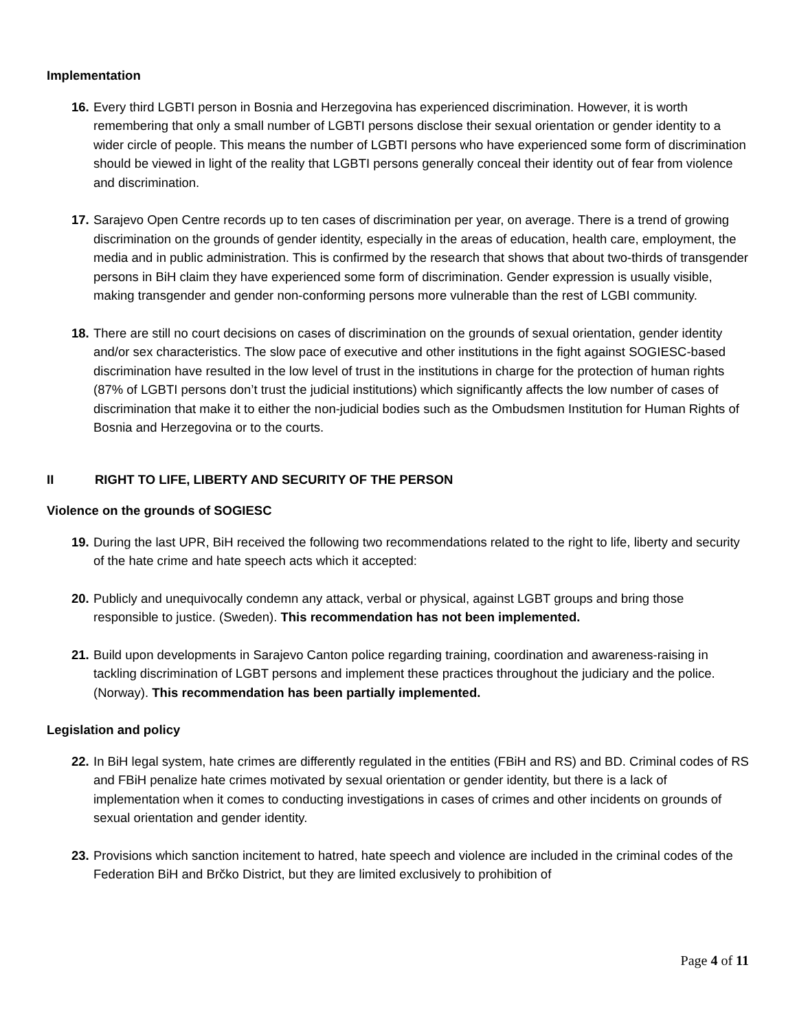Implementation
16.
Every third LGBTI person in Bosnia and Herzegovina has experienced discrimination. However, it is worth remembering that only a small number of LGBTI persons disclose their sexual orientation or gender identity to a wider circle of people. This means the number of LGBTI persons who have experienced some form of discrimination should be viewed in light of the reality that LGBTI persons generally conceal their identity out of fear from violence and discrimination.
17.
Sarajevo Open Centre records up to ten cases of discrimination per year, on average. There is a trend of growing discrimination on the grounds of gender identity, especially in the areas of education, health care, employment, the media and in public administration. This is confirmed by the research that shows that about two-thirds of transgender persons in BiH claim they have experienced some form of discrimination. Gender expression is usually visible, making transgender and gender non-conforming persons more vulnerable than the rest of LGBI community.
18.
There are still no court decisions on cases of discrimination on the grounds of sexual orientation, gender identity and/or sex characteristics. The slow pace of executive and other institutions in the fight against SOGIESC-based discrimination have resulted in the low level of trust in the institutions in charge for the protection of human rights (87% of LGBTI persons don’t trust the judicial institutions) which significantly affects the low number of cases of discrimination that make it to either the non-judicial bodies such as the Ombudsmen Institution for Human Rights of Bosnia and Herzegovina or to the courts.
II RIGHT TO LIFE, LIBERTY AND SECURITY OF THE PERSON
Violence on the grounds of SOGIESC
19.
During the last UPR, BiH received the following two recommendations related to the right to life, liberty and security of the hate crime and hate speech acts which it accepted:
20.
Publicly and unequivocally condemn any attack, verbal or physical, against LGBT groups and bring those responsible to justice. (Sweden). This recommendation has not been implemented.
21.
Build upon developments in Sarajevo Canton police regarding training, coordination and awareness-raising in tackling discrimination of LGBT persons and implement these practices throughout the judiciary and the police. (Norway). This recommendation has been partially implemented.
Legislation and policy
22.
In BiH legal system, hate crimes are differently regulated in the entities (FBiH and RS) and BD. Criminal codes of RS and FBiH penalize hate crimes motivated by sexual orientation or gender identity, but there is a lack of implementation when it comes to conducting investigations in cases of crimes and other incidents on grounds of sexual orientation and gender identity.
23.
Provisions which sanction incitement to hatred, hate speech and violence are included in the criminal codes of the Federation BiH and Brčko District, but they are limited exclusively to prohibition of
Page 4 of 11